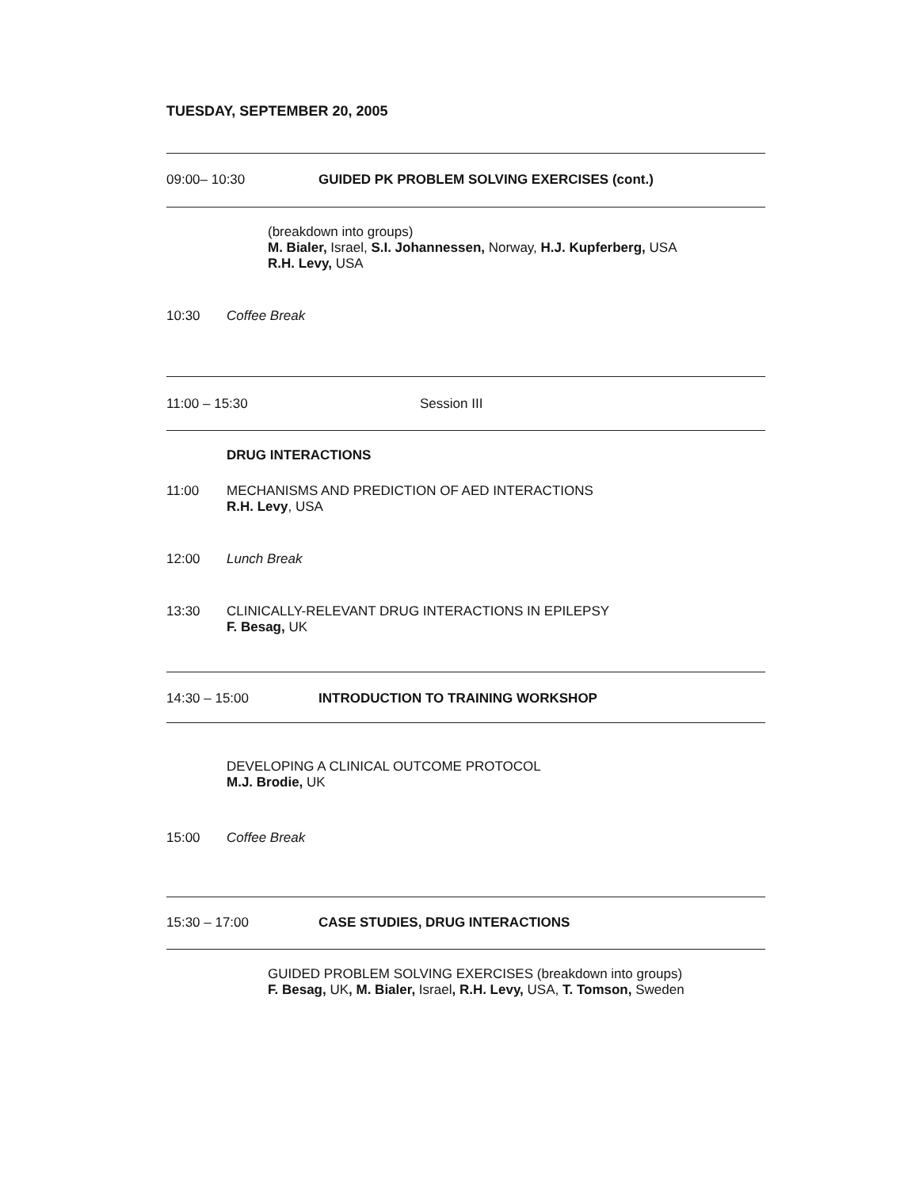TUESDAY, SEPTEMBER 20, 2005
09:00– 10:30 GUIDED PK PROBLEM SOLVING EXERCISES (cont.)
(breakdown into groups)
M. Bialer, Israel, S.I. Johannessen, Norway, H.J. Kupferberg, USA
R.H. Levy, USA
10:30 Coffee Break
11:00 – 15:30 Session III
DRUG INTERACTIONS
11:00
MECHANISMS AND PREDICTION OF AED INTERACTIONS
R.H. Levy, USA
12:00 Lunch Break
13:30
CLINICALLY-RELEVANT DRUG INTERACTIONS IN EPILEPSY
F. Besag, UK
14:30 – 15:00 INTRODUCTION TO TRAINING WORKSHOP
DEVELOPING A CLINICAL OUTCOME PROTOCOL
M.J. Brodie, UK
15:00 Coffee Break
15:30 – 17:00 CASE STUDIES, DRUG INTERACTIONS
GUIDED PROBLEM SOLVING EXERCISES (breakdown into groups)
F. Besag, UK, M. Bialer, Israel, R.H. Levy, USA, T. Tomson, Sweden